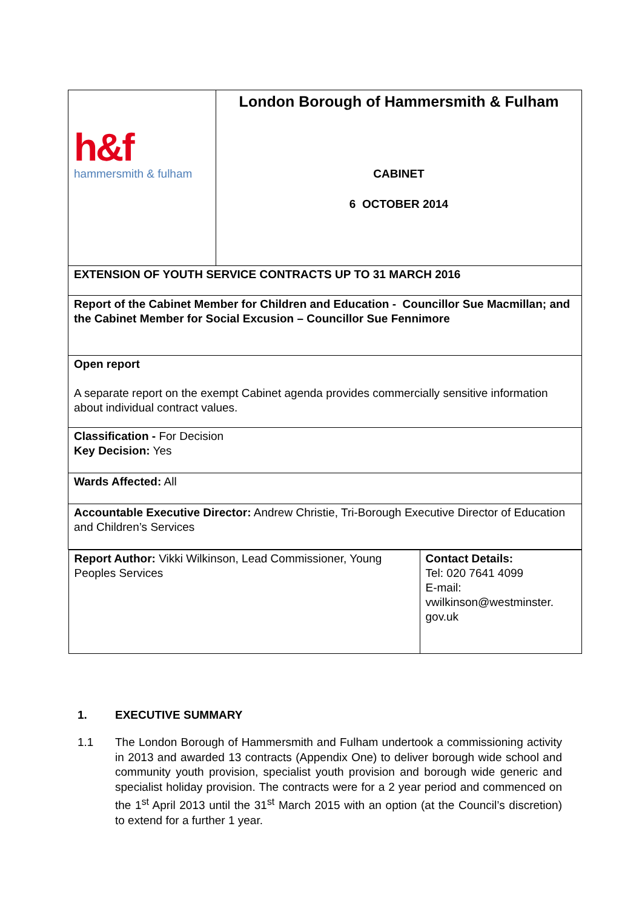| h&f hammersmith & fulham | London Borough of Hammersmith & Fulham CABINET 6 OCTOBER 2014 |
| EXTENSION OF YOUTH SERVICE CONTRACTS UP TO 31 MARCH 2016 | |
| Report of the Cabinet Member for Children and Education - Councillor Sue Macmillan; and the Cabinet Member for Social Excusion – Councillor Sue Fennimore | |
| Open report A separate report on the exempt Cabinet agenda provides commercially sensitive information about individual contract values. | |
| Classification - For Decision Key Decision: Yes | |
| Wards Affected: All | |
| Accountable Executive Director: Andrew Christie, Tri-Borough Executive Director of Education and Children’s Services | |
| / Report Author: Vikki Wilkinson, Lead Commissioner, Young Peoples Services / Contact Details: Tel: 020 7641 4099 E-mail: vwilkinson@westminster. gov.uk / | |
1. EXECUTIVE SUMMARY
1.1 The London Borough of Hammersmith and Fulham undertook a commissioning activity in 2013 and awarded 13 contracts (Appendix One) to deliver borough wide school and community youth provision, specialist youth provision and borough wide generic and specialist holiday provision. The contracts were for a 2 year period and commenced on the 1<sup>st</sup> April 2013 until the 31<sup>st</sup> March 2015 with an option (at the Council’s discretion) to extend for a further 1 year.